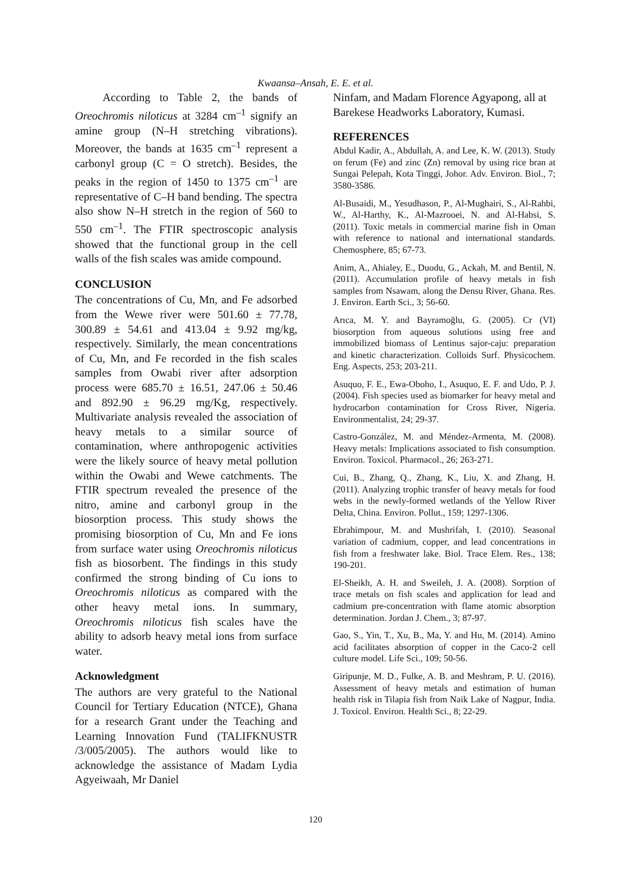Kwaansa–Ansah, E. E. et al.
According to Table 2, the bands of Oreochromis niloticus at 3284 cm<sup>–1</sup> signify an amine group (N–H stretching vibrations). Moreover, the bands at 1635 cm<sup>–1</sup> represent a carbonyl group (C = O stretch). Besides, the peaks in the region of 1450 to 1375 cm<sup>–1</sup> are representative of C–H band bending. The spectra also show N–H stretch in the region of 560 to 550 cm<sup>–1</sup>. The FTIR spectroscopic analysis showed that the functional group in the cell walls of the fish scales was amide compound.
CONCLUSION
The concentrations of Cu, Mn, and Fe adsorbed from the Wewe river were 501.60 ± 77.78, 300.89 ± 54.61 and 413.04 ± 9.92 mg/kg, respectively. Similarly, the mean concentrations of Cu, Mn, and Fe recorded in the fish scales samples from Owabi river after adsorption process were 685.70 ± 16.51, 247.06 ± 50.46 and 892.90 ± 96.29 mg/Kg, respectively. Multivariate analysis revealed the association of heavy metals to a similar source of contamination, where anthropogenic activities were the likely source of heavy metal pollution within the Owabi and Wewe catchments. The FTIR spectrum revealed the presence of the nitro, amine and carbonyl group in the biosorption process. This study shows the promising biosorption of Cu, Mn and Fe ions from surface water using Oreochromis niloticus fish as biosorbent. The findings in this study confirmed the strong binding of Cu ions to Oreochromis niloticus as compared with the other heavy metal ions. In summary, Oreochromis niloticus fish scales have the ability to adsorb heavy metal ions from surface water.
Acknowledgment
The authors are very grateful to the National Council for Tertiary Education (NTCE), Ghana for a research Grant under the Teaching and Learning Innovation Fund (TALIFKNUSTR /3/005/2005). The authors would like to acknowledge the assistance of Madam Lydia Agyeiwaah, Mr Daniel
Ninfam, and Madam Florence Agyapong, all at Barekese Headworks Laboratory, Kumasi.
REFERENCES
Abdul Kadir, A., Abdullah, A. and Lee, K. W. (2013). Study on ferum (Fe) and zinc (Zn) removal by using rice bran at Sungai Pelepah, Kota Tinggi, Johor. Adv. Environ. Biol., 7; 3580-3586.
Al-Busaidi, M., Yesudhason, P., Al-Mughairi, S., Al-Rahbi, W., Al-Harthy, K., Al-Mazrooei, N. and Al-Habsi, S. (2011). Toxic metals in commercial marine fish in Oman with reference to national and international standards. Chemosphere, 85; 67-73.
Anim, A., Ahialey, E., Duodu, G., Ackah, M. and Bentil, N. (2011). Accumulation profile of heavy metals in fish samples from Nsawam, along the Densu River, Ghana. Res. J. Environ. Earth Sci., 3; 56-60.
Arıca, M. Y. and Bayramoğlu, G. (2005). Cr (VI) biosorption from aqueous solutions using free and immobilized biomass of Lentinus sajor-caju: preparation and kinetic characterization. Colloids Surf. Physicochem. Eng. Aspects, 253; 203-211.
Asuquo, F. E., Ewa-Oboho, I., Asuquo, E. F. and Udo, P. J. (2004). Fish species used as biomarker for heavy metal and hydrocarbon contamination for Cross River, Nigeria. Environmentalist, 24; 29-37.
Castro-González, M. and Méndez-Armenta, M. (2008). Heavy metals: Implications associated to fish consumption. Environ. Toxicol. Pharmacol., 26; 263-271.
Cui, B., Zhang, Q., Zhang, K., Liu, X. and Zhang, H. (2011). Analyzing trophic transfer of heavy metals for food webs in the newly-formed wetlands of the Yellow River Delta, China. Environ. Pollut., 159; 1297-1306.
Ebrahimpour, M. and Mushrifah, I. (2010). Seasonal variation of cadmium, copper, and lead concentrations in fish from a freshwater lake. Biol. Trace Elem. Res., 138; 190-201.
El-Sheikh, A. H. and Sweileh, J. A. (2008). Sorption of trace metals on fish scales and application for lead and cadmium pre-concentration with flame atomic absorption determination. Jordan J. Chem., 3; 87-97.
Gao, S., Yin, T., Xu, B., Ma, Y. and Hu, M. (2014). Amino acid facilitates absorption of copper in the Caco-2 cell culture model. Life Sci., 109; 50-56.
Giripunje, M. D., Fulke, A. B. and Meshram, P. U. (2016). Assessment of heavy metals and estimation of human health risk in Tilapia fish from Naik Lake of Nagpur, India. J. Toxicol. Environ. Health Sci., 8; 22-29.
120